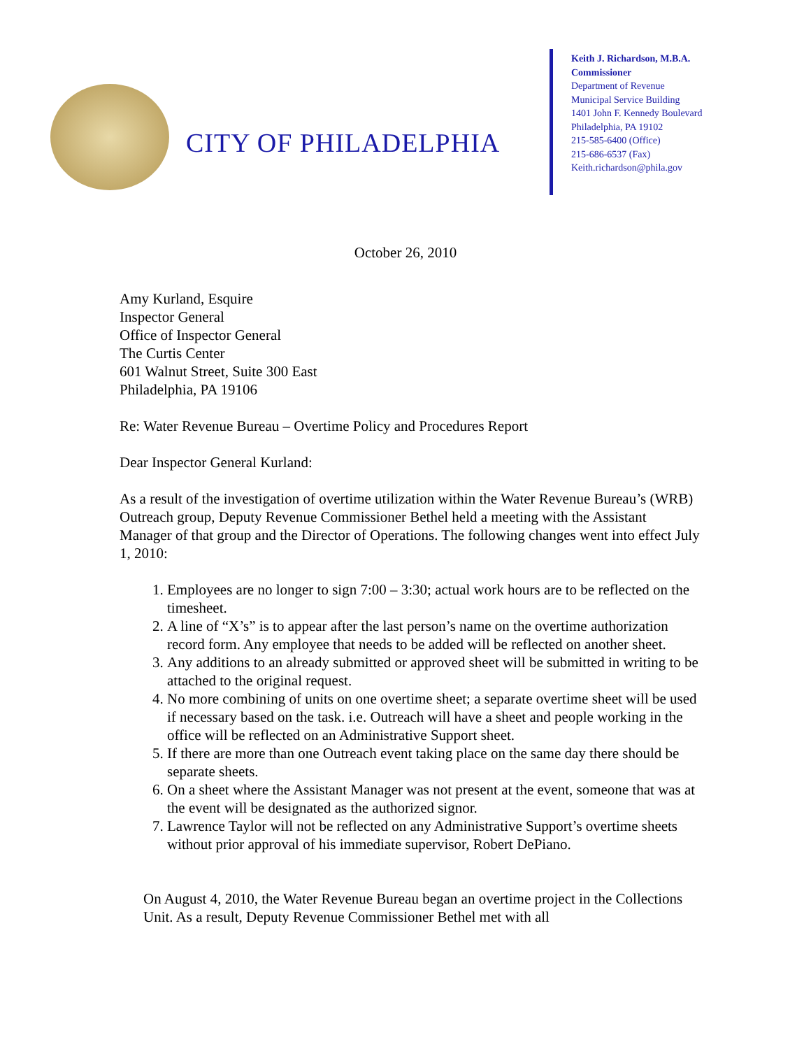CITY OF PHILADELPHIA
Keith J. Richardson, M.B.A.
Commissioner
Department of Revenue
Municipal Service Building
1401 John F. Kennedy Boulevard
Philadelphia, PA 19102
215-585-6400 (Office)
215-686-6537 (Fax)
Keith.richardson@phila.gov
October 26, 2010
Amy Kurland, Esquire
Inspector General
Office of Inspector General
The Curtis Center
601 Walnut Street, Suite 300 East
Philadelphia, PA 19106
Re: Water Revenue Bureau – Overtime Policy and Procedures Report
Dear Inspector General Kurland:
As a result of the investigation of overtime utilization within the Water Revenue Bureau’s (WRB) Outreach group, Deputy Revenue Commissioner Bethel held a meeting with the Assistant Manager of that group and the Director of Operations. The following changes went into effect July 1, 2010:
1. Employees are no longer to sign 7:00 – 3:30; actual work hours are to be reflected on the timesheet.
2. A line of “X’s” is to appear after the last person’s name on the overtime authorization record form. Any employee that needs to be added will be reflected on another sheet.
3. Any additions to an already submitted or approved sheet will be submitted in writing to be attached to the original request.
4. No more combining of units on one overtime sheet; a separate overtime sheet will be used if necessary based on the task. i.e. Outreach will have a sheet and people working in the office will be reflected on an Administrative Support sheet.
5. If there are more than one Outreach event taking place on the same day there should be separate sheets.
6. On a sheet where the Assistant Manager was not present at the event, someone that was at the event will be designated as the authorized signor.
7. Lawrence Taylor will not be reflected on any Administrative Support’s overtime sheets without prior approval of his immediate supervisor, Robert DePiano.
On August 4, 2010, the Water Revenue Bureau began an overtime project in the Collections Unit. As a result, Deputy Revenue Commissioner Bethel met with all